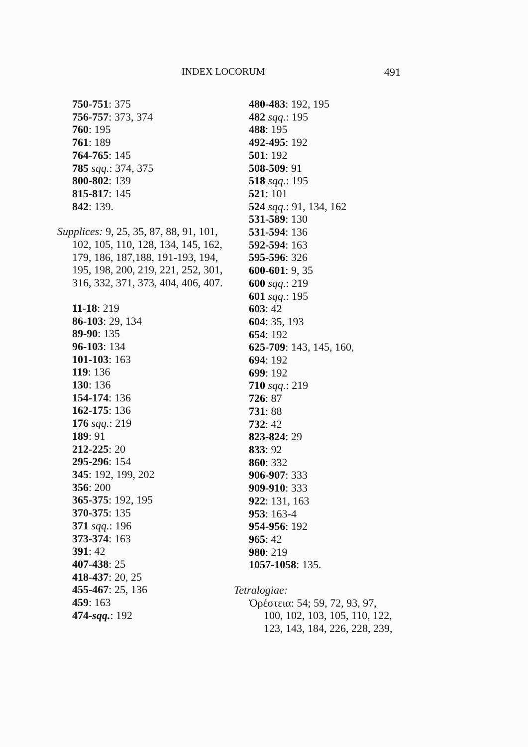INDEX LOCORUM 491
750-751: 375
756-757: 373, 374
760: 195
761: 189
764-765: 145
785 sqq.: 374, 375
800-802: 139
815-817: 145
842: 139.
Supplices: 9, 25, 35, 87, 88, 91, 101, 102, 105, 110, 128, 134, 145, 162, 179, 186, 187,188, 191-193, 194, 195, 198, 200, 219, 221, 252, 301, 316, 332, 371, 373, 404, 406, 407.
11-18: 219
86-103: 29, 134
89-90: 135
96-103: 134
101-103: 163
119: 136
130: 136
154-174: 136
162-175: 136
176 sqq.: 219
189: 91
212-225: 20
295-296: 154
345: 192, 199, 202
356: 200
365-375: 192, 195
370-375: 135
371 sqq.: 196
373-374: 163
391: 42
407-438: 25
418-437: 20, 25
455-467: 25, 136
459: 163
474-sqq.: 192
480-483: 192, 195
482 sqq.: 195
488: 195
492-495: 192
501: 192
508-509: 91
518 sqq.: 195
521: 101
524 sqq.: 91, 134, 162
531-589: 130
531-594: 136
592-594: 163
595-596: 326
600-601: 9, 35
600 sqq.: 219
601 sqq.: 195
603: 42
604: 35, 193
654: 192
625-709: 143, 145, 160,
694: 192
699: 192
710 sqq.: 219
726: 87
731: 88
732: 42
823-824: 29
833: 92
860: 332
906-907: 333
909-910: 333
922: 131, 163
953: 163-4
954-956: 192
965: 42
980: 219
1057-1058: 135.
Tetralogiae:
Ὀρέστεια: 54; 59, 72, 93, 97, 100, 102, 103, 105, 110, 122, 123, 143, 184, 226, 228, 239,